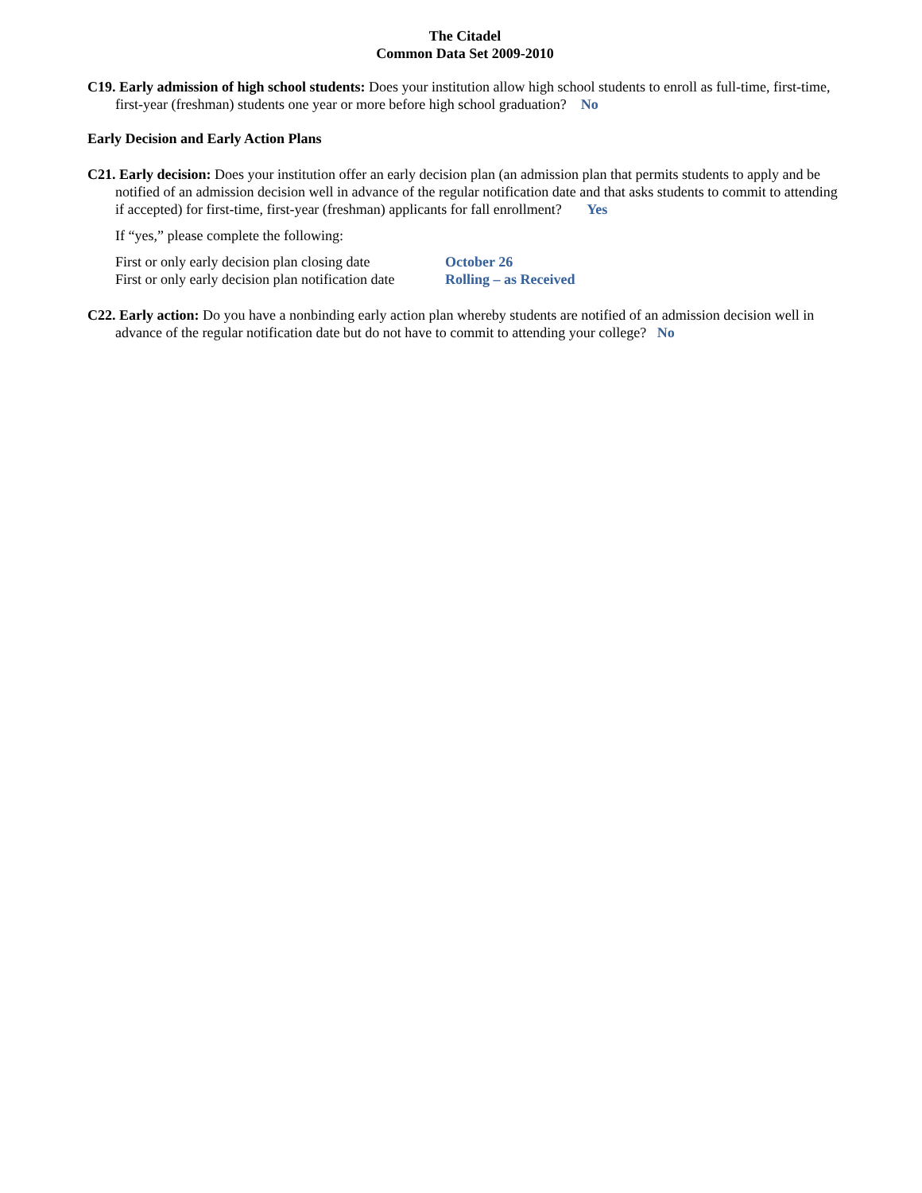The Citadel
Common Data Set 2009-2010
C19. Early admission of high school students: Does your institution allow high school students to enroll as full-time, first-time, first-year (freshman) students one year or more before high school graduation? No
Early Decision and Early Action Plans
C21. Early decision: Does your institution offer an early decision plan (an admission plan that permits students to apply and be notified of an admission decision well in advance of the regular notification date and that asks students to commit to attending if accepted) for first-time, first-year (freshman) applicants for fall enrollment? Yes
If “yes,” please complete the following:
| First or only early decision plan closing date | October 26 |
| First or only early decision plan notification date | Rolling – as Received |
C22. Early action: Do you have a nonbinding early action plan whereby students are notified of an admission decision well in advance of the regular notification date but do not have to commit to attending your college? No